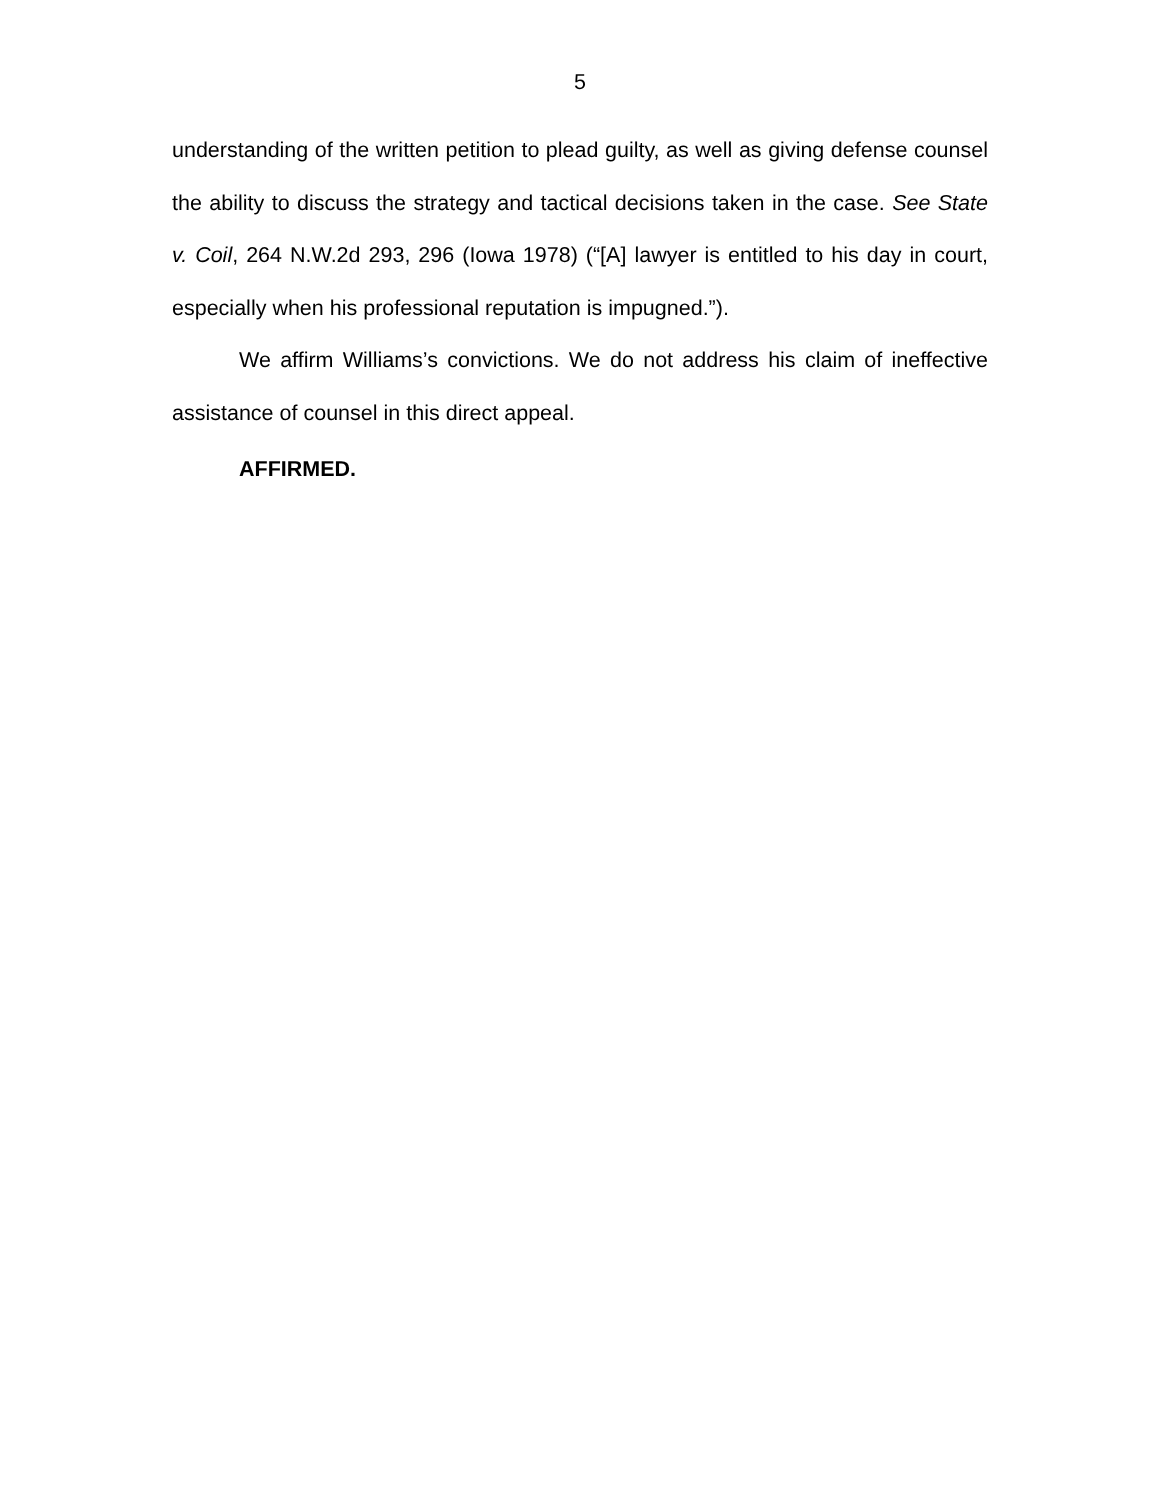5
understanding of the written petition to plead guilty, as well as giving defense counsel the ability to discuss the strategy and tactical decisions taken in the case. See State v. Coil, 264 N.W.2d 293, 296 (Iowa 1978) (“[A] lawyer is entitled to his day in court, especially when his professional reputation is impugned.”).
We affirm Williams’s convictions. We do not address his claim of ineffective assistance of counsel in this direct appeal.
AFFIRMED.